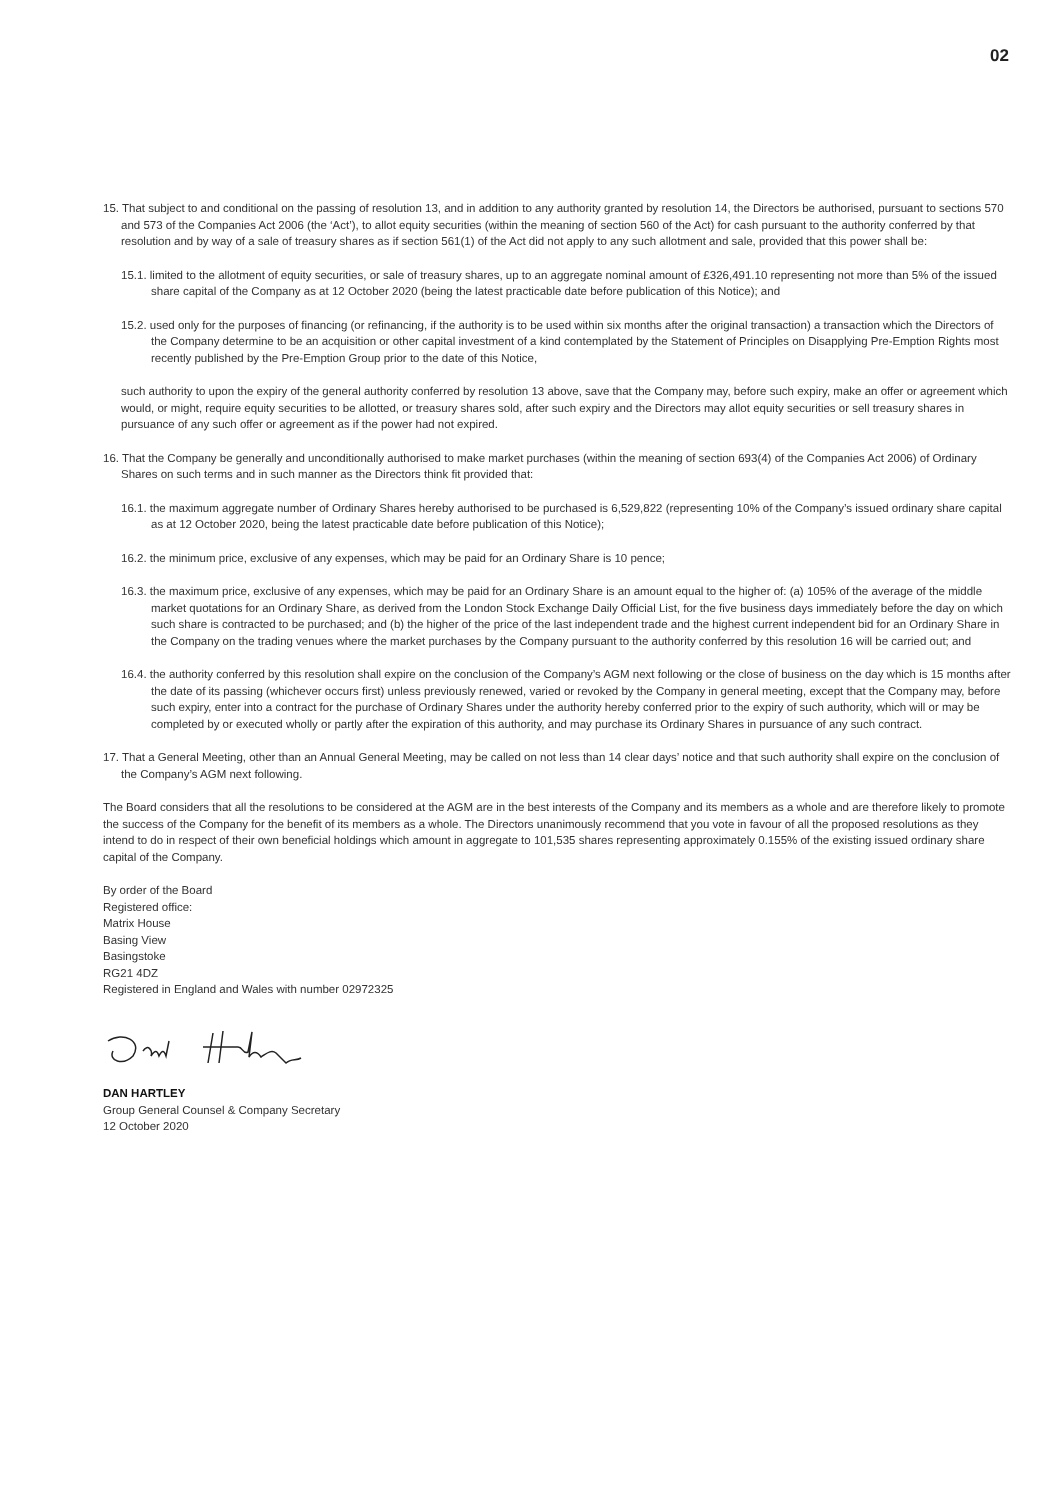02
15. That subject to and conditional on the passing of resolution 13, and in addition to any authority granted by resolution 14, the Directors be authorised, pursuant to sections 570 and 573 of the Companies Act 2006 (the ‘Act’), to allot equity securities (within the meaning of section 560 of the Act) for cash pursuant to the authority conferred by that resolution and by way of a sale of treasury shares as if section 561(1) of the Act did not apply to any such allotment and sale, provided that this power shall be:
15.1. limited to the allotment of equity securities, or sale of treasury shares, up to an aggregate nominal amount of £326,491.10 representing not more than 5% of the issued share capital of the Company as at 12 October 2020 (being the latest practicable date before publication of this Notice); and
15.2. used only for the purposes of financing (or refinancing, if the authority is to be used within six months after the original transaction) a transaction which the Directors of the Company determine to be an acquisition or other capital investment of a kind contemplated by the Statement of Principles on Disapplying Pre-Emption Rights most recently published by the Pre-Emption Group prior to the date of this Notice,
such authority to upon the expiry of the general authority conferred by resolution 13 above, save that the Company may, before such expiry, make an offer or agreement which would, or might, require equity securities to be allotted, or treasury shares sold, after such expiry and the Directors may allot equity securities or sell treasury shares in pursuance of any such offer or agreement as if the power had not expired.
16. That the Company be generally and unconditionally authorised to make market purchases (within the meaning of section 693(4) of the Companies Act 2006) of Ordinary Shares on such terms and in such manner as the Directors think fit provided that:
16.1. the maximum aggregate number of Ordinary Shares hereby authorised to be purchased is 6,529,822 (representing 10% of the Company’s issued ordinary share capital as at 12 October 2020, being the latest practicable date before publication of this Notice);
16.2. the minimum price, exclusive of any expenses, which may be paid for an Ordinary Share is 10 pence;
16.3. the maximum price, exclusive of any expenses, which may be paid for an Ordinary Share is an amount equal to the higher of: (a) 105% of the average of the middle market quotations for an Ordinary Share, as derived from the London Stock Exchange Daily Official List, for the five business days immediately before the day on which such share is contracted to be purchased; and (b) the higher of the price of the last independent trade and the highest current independent bid for an Ordinary Share in the Company on the trading venues where the market purchases by the Company pursuant to the authority conferred by this resolution 16 will be carried out; and
16.4. the authority conferred by this resolution shall expire on the conclusion of the Company’s AGM next following or the close of business on the day which is 15 months after the date of its passing (whichever occurs first) unless previously renewed, varied or revoked by the Company in general meeting, except that the Company may, before such expiry, enter into a contract for the purchase of Ordinary Shares under the authority hereby conferred prior to the expiry of such authority, which will or may be completed by or executed wholly or partly after the expiration of this authority, and may purchase its Ordinary Shares in pursuance of any such contract.
17. That a General Meeting, other than an Annual General Meeting, may be called on not less than 14 clear days’ notice and that such authority shall expire on the conclusion of the Company’s AGM next following.
The Board considers that all the resolutions to be considered at the AGM are in the best interests of the Company and its members as a whole and are therefore likely to promote the success of the Company for the benefit of its members as a whole. The Directors unanimously recommend that you vote in favour of all the proposed resolutions as they intend to do in respect of their own beneficial holdings which amount in aggregate to 101,535 shares representing approximately 0.155% of the existing issued ordinary share capital of the Company.
By order of the Board
Registered office:
Matrix House
Basing View
Basingstoke
RG21 4DZ
Registered in England and Wales with number 02972325
DAN HARTLEY
Group General Counsel & Company Secretary
12 October 2020